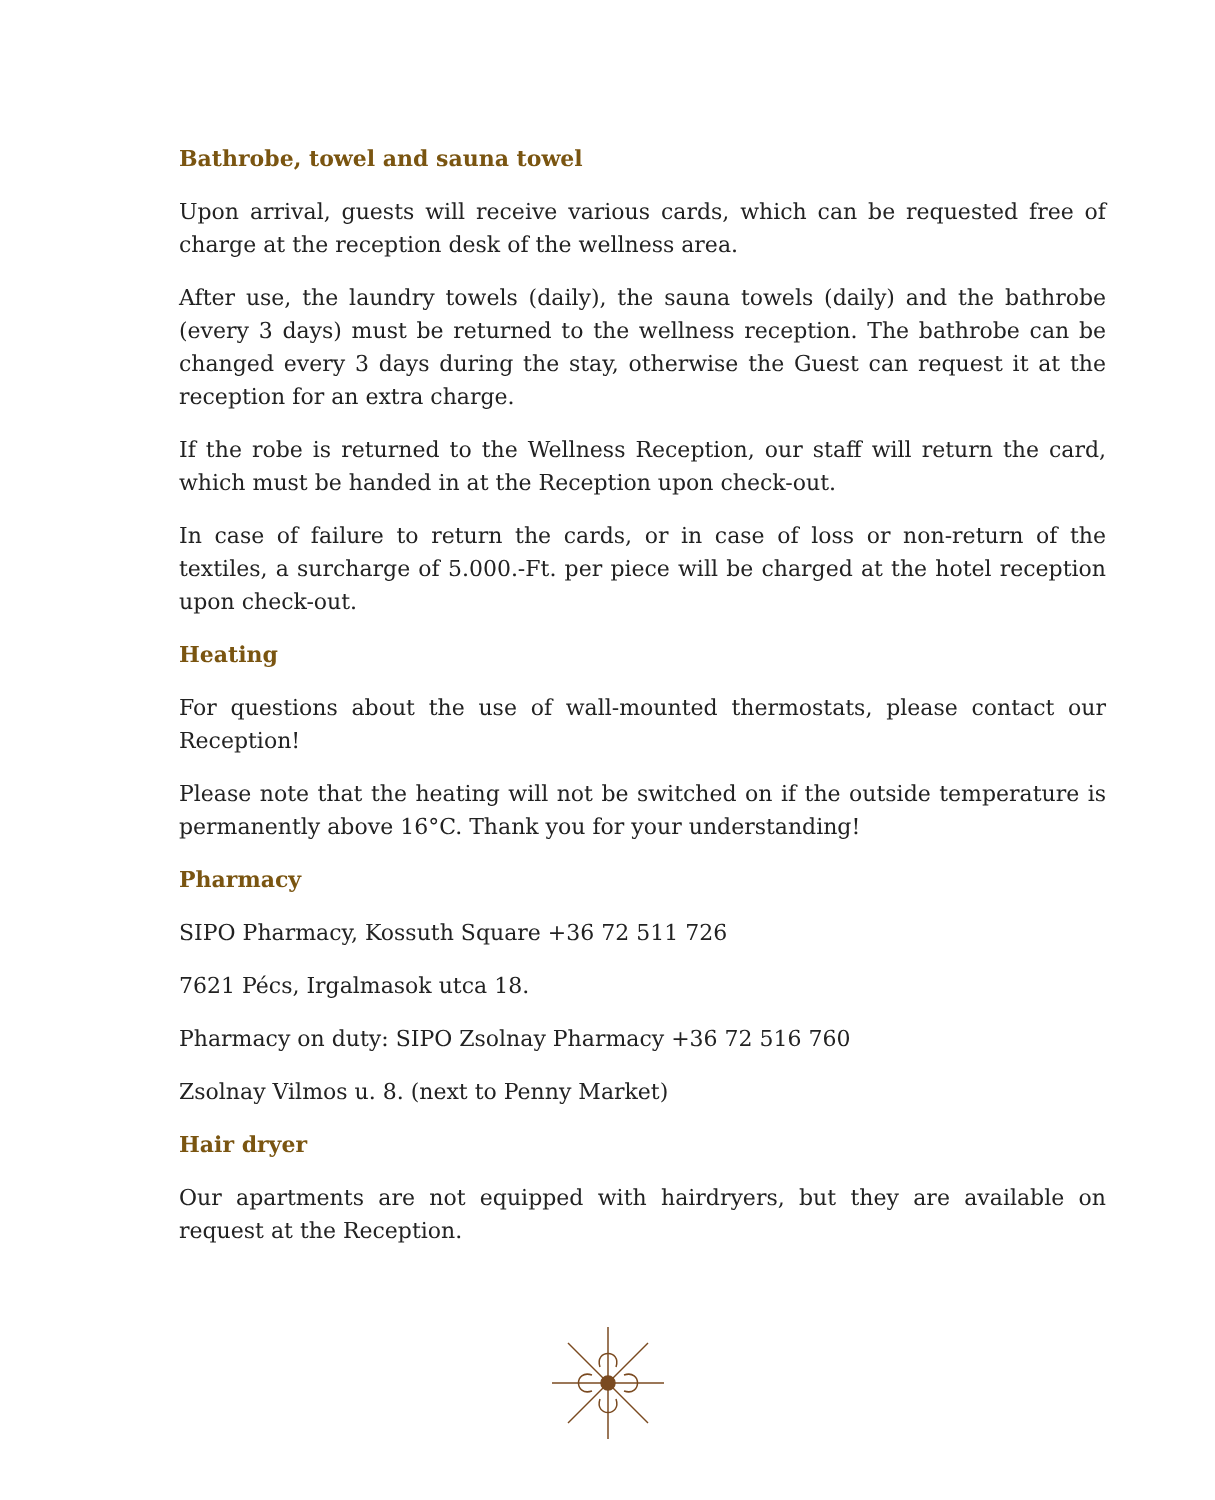Bathrobe, towel and sauna towel
Upon arrival, guests will receive various cards, which can be requested free of charge at the reception desk of the wellness area.
After use, the laundry towels (daily), the sauna towels (daily) and the bathrobe (every 3 days) must be returned to the wellness reception. The bathrobe can be changed every 3 days during the stay, otherwise the Guest can request it at the reception for an extra charge.
If the robe is returned to the Wellness Reception, our staff will return the card, which must be handed in at the Reception upon check-out.
In case of failure to return the cards, or in case of loss or non-return of the textiles, a surcharge of 5.000.-Ft. per piece will be charged at the hotel reception upon check-out.
Heating
For questions about the use of wall-mounted thermostats, please contact our Reception!
Please note that the heating will not be switched on if the outside temperature is permanently above 16°C. Thank you for your understanding!
Pharmacy
SIPO Pharmacy, Kossuth Square +36 72 511 726
7621 Pécs, Irgalmasok utca 18.
Pharmacy on duty: SIPO Zsolnay Pharmacy +36 72 516 760
Zsolnay Vilmos u. 8. (next to Penny Market)
Hair dryer
Our apartments are not equipped with hairdryers, but they are available on request at the Reception.